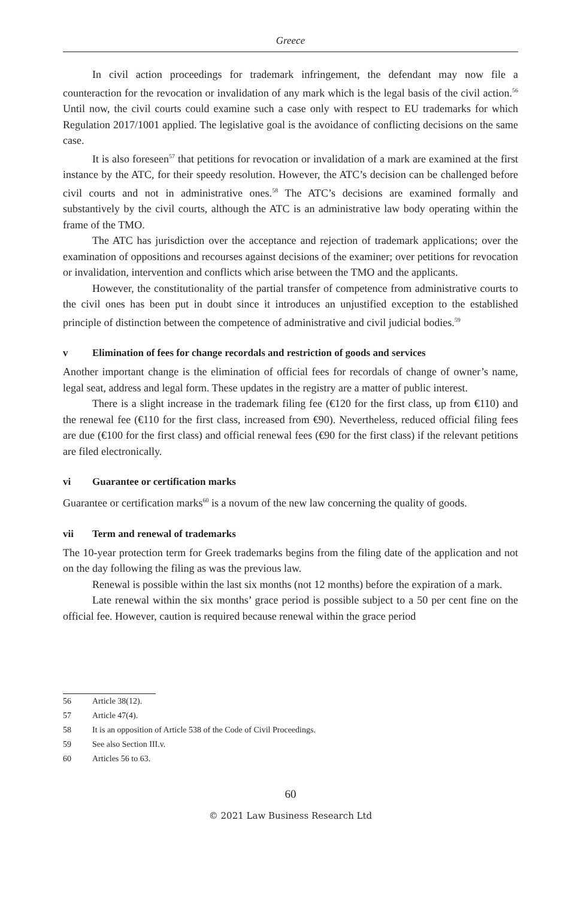Greece
In civil action proceedings for trademark infringement, the defendant may now file a counteraction for the revocation or invalidation of any mark which is the legal basis of the civil action.<sup>56</sup> Until now, the civil courts could examine such a case only with respect to EU trademarks for which Regulation 2017/1001 applied. The legislative goal is the avoidance of conflicting decisions on the same case.
It is also foreseen<sup>57</sup> that petitions for revocation or invalidation of a mark are examined at the first instance by the ATC, for their speedy resolution. However, the ATC’s decision can be challenged before civil courts and not in administrative ones.<sup>58</sup> The ATC’s decisions are examined formally and substantively by the civil courts, although the ATC is an administrative law body operating within the frame of the TMO.
The ATC has jurisdiction over the acceptance and rejection of trademark applications; over the examination of oppositions and recourses against decisions of the examiner; over petitions for revocation or invalidation, intervention and conflicts which arise between the TMO and the applicants.
However, the constitutionality of the partial transfer of competence from administrative courts to the civil ones has been put in doubt since it introduces an unjustified exception to the established principle of distinction between the competence of administrative and civil judicial bodies.<sup>59</sup>
v Elimination of fees for change recordals and restriction of goods and services
Another important change is the elimination of official fees for recordals of change of owner’s name, legal seat, address and legal form. These updates in the registry are a matter of public interest.
There is a slight increase in the trademark filing fee (€120 for the first class, up from €110) and the renewal fee (€110 for the first class, increased from €90). Nevertheless, reduced official filing fees are due (€100 for the first class) and official renewal fees (€90 for the first class) if the relevant petitions are filed electronically.
vi Guarantee or certification marks
Guarantee or certification marks<sup>60</sup> is a novum of the new law concerning the quality of goods.
vii Term and renewal of trademarks
The 10-year protection term for Greek trademarks begins from the filing date of the application and not on the day following the filing as was the previous law.
Renewal is possible within the last six months (not 12 months) before the expiration of a mark.
Late renewal within the six months’ grace period is possible subject to a 50 per cent fine on the official fee. However, caution is required because renewal within the grace period
56 Article 38(12).
57 Article 47(4).
58 It is an opposition of Article 538 of the Code of Civil Proceedings.
59 See also Section III.v.
60 Articles 56 to 63.
60
© 2021 Law Business Research Ltd